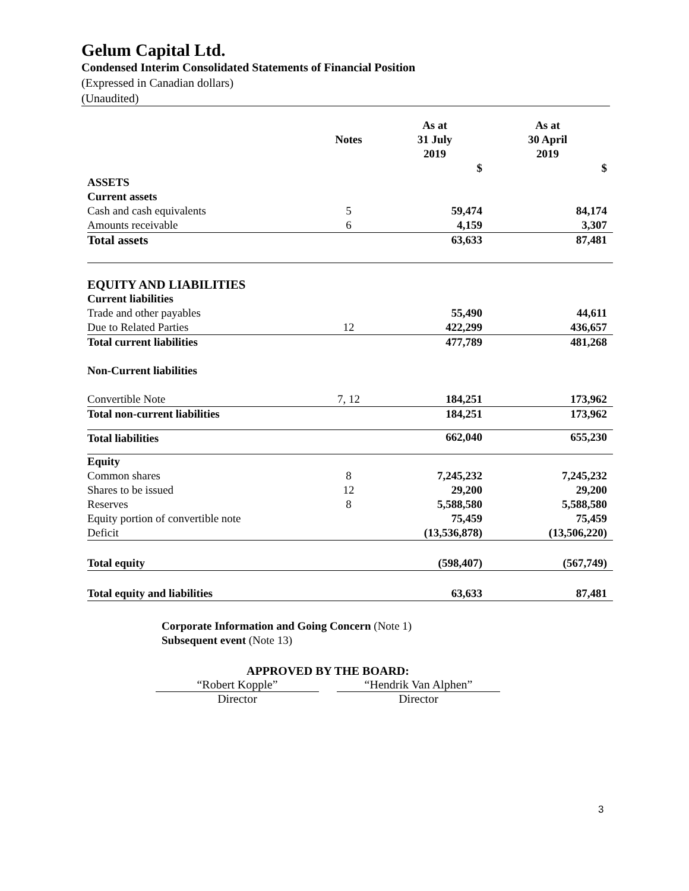Gelum Capital Ltd.
Condensed Interim Consolidated Statements of Financial Position
(Expressed in Canadian dollars)
(Unaudited)
| | Notes | As at 31 July 2019 | As at 30 April 2019 |
| --- | --- | --- | --- |
| | | $ | $ |
| ASSETS | | | |
| Current assets | | | |
| Cash and cash equivalents | 5 | 59,474 | 84,174 |
| Amounts receivable | 6 | 4,159 | 3,307 |
| Total assets | | 63,633 | 87,481 |
| EQUITY AND LIABILITIES | | | |
| Current liabilities | | | |
| Trade and other payables | | 55,490 | 44,611 |
| Due to Related Parties | 12 | 422,299 | 436,657 |
| Total current liabilities | | 477,789 | 481,268 |
| Non-Current liabilities | | | |
| Convertible Note | 7, 12 | 184,251 | 173,962 |
| Total non-current liabilities | | 184,251 | 173,962 |
| Total liabilities | | 662,040 | 655,230 |
| Equity | | | |
| Common shares | 8 | 7,245,232 | 7,245,232 |
| Shares to be issued | 12 | 29,200 | 29,200 |
| Reserves | 8 | 5,588,580 | 5,588,580 |
| Equity portion of convertible note | | 75,459 | 75,459 |
| Deficit | | (13,536,878) | (13,506,220) |
| Total equity | | (598,407) | (567,749) |
| Total equity and liabilities | | 63,633 | 87,481 |
Corporate Information and Going Concern (Note 1)
Subsequent event (Note 13)
APPROVED BY THE BOARD:
“Robert Kopple” “Hendrik Van Alphen”
Director Director
3